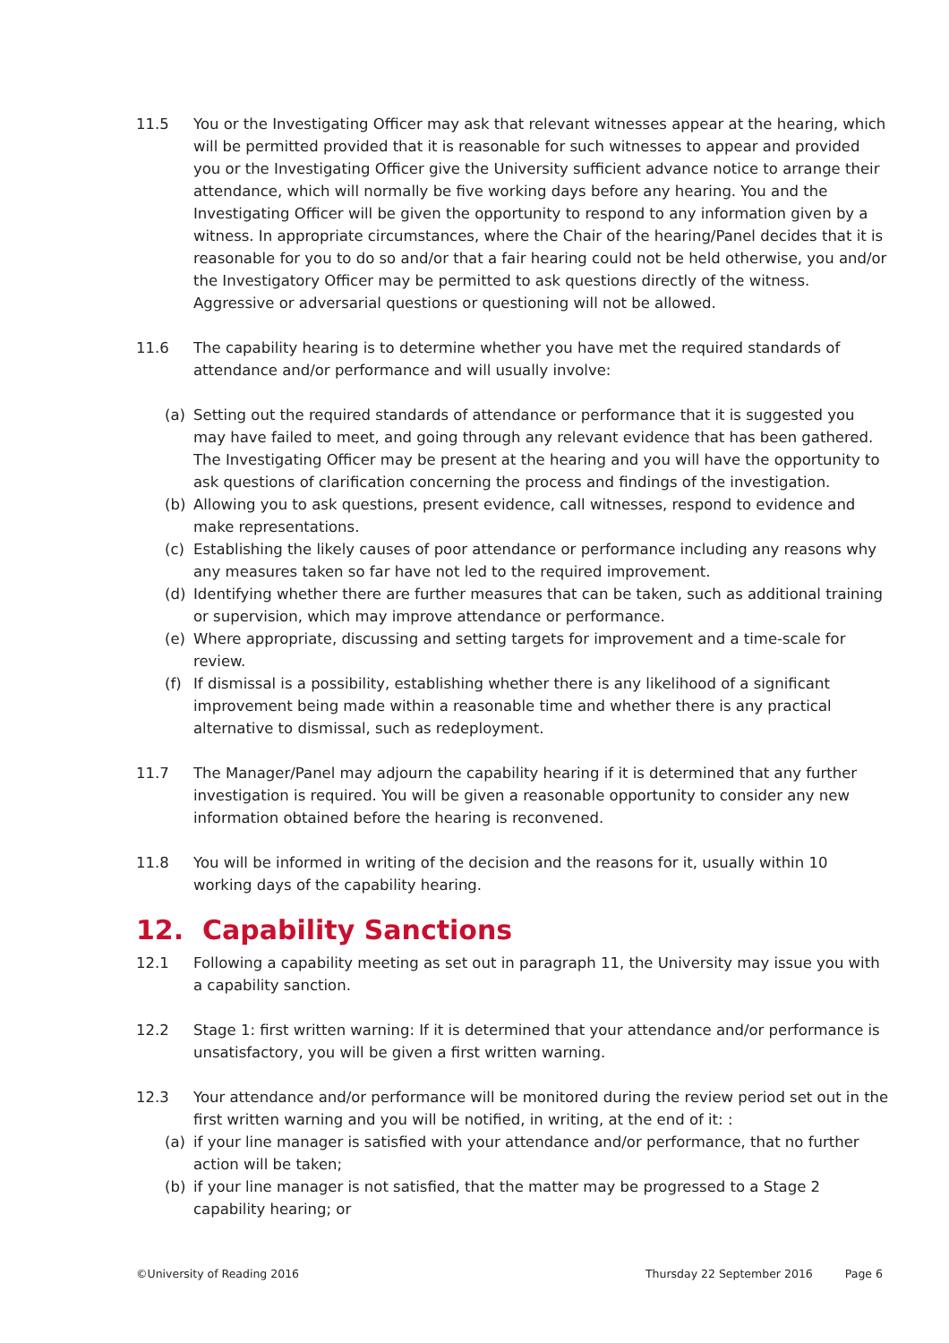11.5 You or the Investigating Officer may ask that relevant witnesses appear at the hearing, which will be permitted provided that it is reasonable for such witnesses to appear and provided you or the Investigating Officer give the University sufficient advance notice to arrange their attendance, which will normally be five working days before any hearing. You and the Investigating Officer will be given the opportunity to respond to any information given by a witness. In appropriate circumstances, where the Chair of the hearing/Panel decides that it is reasonable for you to do so and/or that a fair hearing could not be held otherwise, you and/or the Investigatory Officer may be permitted to ask questions directly of the witness. Aggressive or adversarial questions or questioning will not be allowed.
11.6 The capability hearing is to determine whether you have met the required standards of attendance and/or performance and will usually involve:
(a) Setting out the required standards of attendance or performance that it is suggested you may have failed to meet, and going through any relevant evidence that has been gathered. The Investigating Officer may be present at the hearing and you will have the opportunity to ask questions of clarification concerning the process and findings of the investigation.
(b) Allowing you to ask questions, present evidence, call witnesses, respond to evidence and make representations.
(c) Establishing the likely causes of poor attendance or performance including any reasons why any measures taken so far have not led to the required improvement.
(d) Identifying whether there are further measures that can be taken, such as additional training or supervision, which may improve attendance or performance.
(e) Where appropriate, discussing and setting targets for improvement and a time-scale for review.
(f) If dismissal is a possibility, establishing whether there is any likelihood of a significant improvement being made within a reasonable time and whether there is any practical alternative to dismissal, such as redeployment.
11.7 The Manager/Panel may adjourn the capability hearing if it is determined that any further investigation is required. You will be given a reasonable opportunity to consider any new information obtained before the hearing is reconvened.
11.8 You will be informed in writing of the decision and the reasons for it, usually within 10 working days of the capability hearing.
12. Capability Sanctions
12.1 Following a capability meeting as set out in paragraph 11, the University may issue you with a capability sanction.
12.2 Stage 1: first written warning: If it is determined that your attendance and/or performance is unsatisfactory, you will be given a first written warning.
12.3 Your attendance and/or performance will be monitored during the review period set out in the first written warning and you will be notified, in writing, at the end of it: :
(a) if your line manager is satisfied with your attendance and/or performance, that no further action will be taken;
(b) if your line manager is not satisfied, that the matter may be progressed to a Stage 2 capability hearing; or
©University of Reading 2016 Thursday 22 September 2016 Page 6